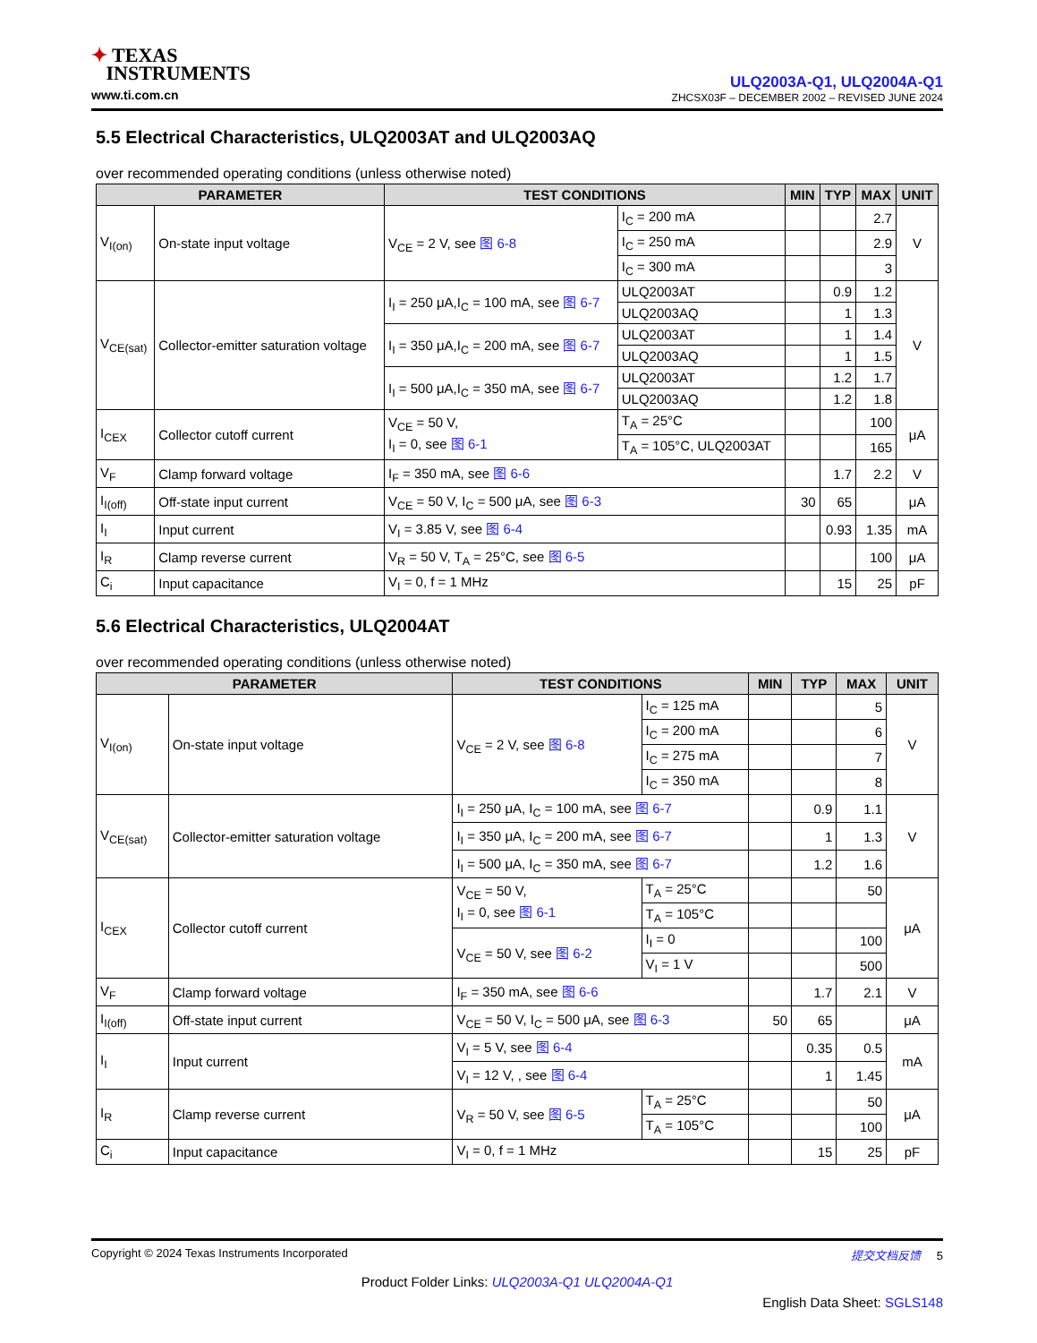✦ TEXAS
INSTRUMENTS
www.ti.com.cn
ULQ2003A-Q1, ULQ2004A-Q1
ZHCSX03F – DECEMBER 2002 – REVISED JUNE 2024
5.5 Electrical Characteristics, ULQ2003AT and ULQ2003AQ
over recommended operating conditions (unless otherwise noted)
| PARAMETER | | TEST CONDITIONS | | | MIN | TYP | MAX | UNIT |
| --- | --- | --- | --- | --- | --- | --- | --- | --- |
| V<sub>I(on)</sub> | On-state input voltage | V<sub>CE</sub> = 2 V, see 图 6-8 | I<sub>C</sub> = 200 mA | | | | 2.7 | V |
| | | | I<sub>C</sub> = 250 mA | | | | 2.9 | |
| | | | I<sub>C</sub> = 300 mA | | | | 3 | |
| V<sub>CE(sat)</sub> | Collector-emitter saturation voltage | I<sub>I</sub> = 250 μA,I<sub>C</sub> = 100 mA, see 图 6-7 | | ULQ2003AT | | 0.9 | 1.2 | V |
| | | | | ULQ2003AQ | | 1 | 1.3 | |
| | | I<sub>I</sub> = 350 μA,I<sub>C</sub> = 200 mA, see 图 6-7 | | ULQ2003AT | | 1 | 1.4 | |
| | | | | ULQ2003AQ | | 1 | 1.5 | |
| | | I<sub>I</sub> = 500 μA,I<sub>C</sub> = 350 mA, see 图 6-7 | | ULQ2003AT | | 1.2 | 1.7 | |
| | | | | ULQ2003AQ | | 1.2 | 1.8 | |
| I<sub>CEX</sub> | Collector cutoff current | V<sub>CE</sub> = 50 V, I<sub>I</sub> = 0, see 图 6-1 | T<sub>A</sub> = 25°C | | | | 100 | μA |
| | | | T<sub>A</sub> = 105°C, ULQ2003AT | | | | 165 | |
| V<sub>F</sub> | Clamp forward voltage | I<sub>F</sub> = 350 mA, see 图 6-6 | | | | 1.7 | 2.2 | V |
| I<sub>I(off)</sub> | Off-state input current | V<sub>CE</sub> = 50 V, I<sub>C</sub> = 500 μA, see 图 6-3 | | | 30 | 65 | | μA |
| I<sub>I</sub> | Input current | V<sub>I</sub> = 3.85 V, see 图 6-4 | | | | 0.93 | 1.35 | mA |
| I<sub>R</sub> | Clamp reverse current | V<sub>R</sub> = 50 V, T<sub>A</sub> = 25°C, see 图 6-5 | | | | | 100 | μA |
| C<sub>i</sub> | Input capacitance | V<sub>I</sub> = 0, f = 1 MHz | | | | 15 | 25 | pF |
5.6 Electrical Characteristics, ULQ2004AT
over recommended operating conditions (unless otherwise noted)
| PARAMETER | | TEST CONDITIONS | | MIN | TYP | MAX | UNIT |
| --- | --- | --- | --- | --- | --- | --- | --- |
| V<sub>I(on)</sub> | On-state input voltage | V<sub>CE</sub> = 2 V, see 图 6-8 | I<sub>C</sub> = 125 mA | | | 5 | V |
| | | | I<sub>C</sub> = 200 mA | | | 6 | |
| | | | I<sub>C</sub> = 275 mA | | | 7 | |
| | | | I<sub>C</sub> = 350 mA | | | 8 | |
| V<sub>CE(sat)</sub> | Collector-emitter saturation voltage | I<sub>I</sub> = 250 μA, I<sub>C</sub> = 100 mA, see 图 6-7 | | | 0.9 | 1.1 | V |
| | | I<sub>I</sub> = 350 μA, I<sub>C</sub> = 200 mA, see 图 6-7 | | | 1 | 1.3 | |
| | | I<sub>I</sub> = 500 μA, I<sub>C</sub> = 350 mA, see 图 6-7 | | | 1.2 | 1.6 | |
| I<sub>CEX</sub> | Collector cutoff current | V<sub>CE</sub> = 50 V, I<sub>I</sub> = 0, see 图 6-1 | T<sub>A</sub> = 25°C | | | 50 | μA |
| | | | T<sub>A</sub> = 105°C | | | | |
| | | V<sub>CE</sub> = 50 V, see 图 6-2 | I<sub>I</sub> = 0 | | | 100 | |
| | | | V<sub>I</sub> = 1 V | | | 500 | |
| V<sub>F</sub> | Clamp forward voltage | I<sub>F</sub> = 350 mA, see 图 6-6 | | | 1.7 | 2.1 | V |
| I<sub>I(off)</sub> | Off-state input current | V<sub>CE</sub> = 50 V, I<sub>C</sub> = 500 μA, see 图 6-3 | | 50 | 65 | | μA |
| I<sub>I</sub> | Input current | V<sub>I</sub> = 5 V, see 图 6-4 | | | 0.35 | 0.5 | mA |
| | | V<sub>I</sub> = 12 V, , see 图 6-4 | | | 1 | 1.45 | |
| I<sub>R</sub> | Clamp reverse current | V<sub>R</sub> = 50 V, see 图 6-5 | T<sub>A</sub> = 25°C | | | 50 | μA |
| | | | T<sub>A</sub> = 105°C | | | 100 | |
| C<sub>i</sub> | Input capacitance | V<sub>I</sub> = 0, f = 1 MHz | | | 15 | 25 | pF |
Copyright © 2024 Texas Instruments Incorporated 提交文档反馈 5
Product Folder Links: ULQ2003A-Q1 ULQ2004A-Q1
English Data Sheet: SGLS148